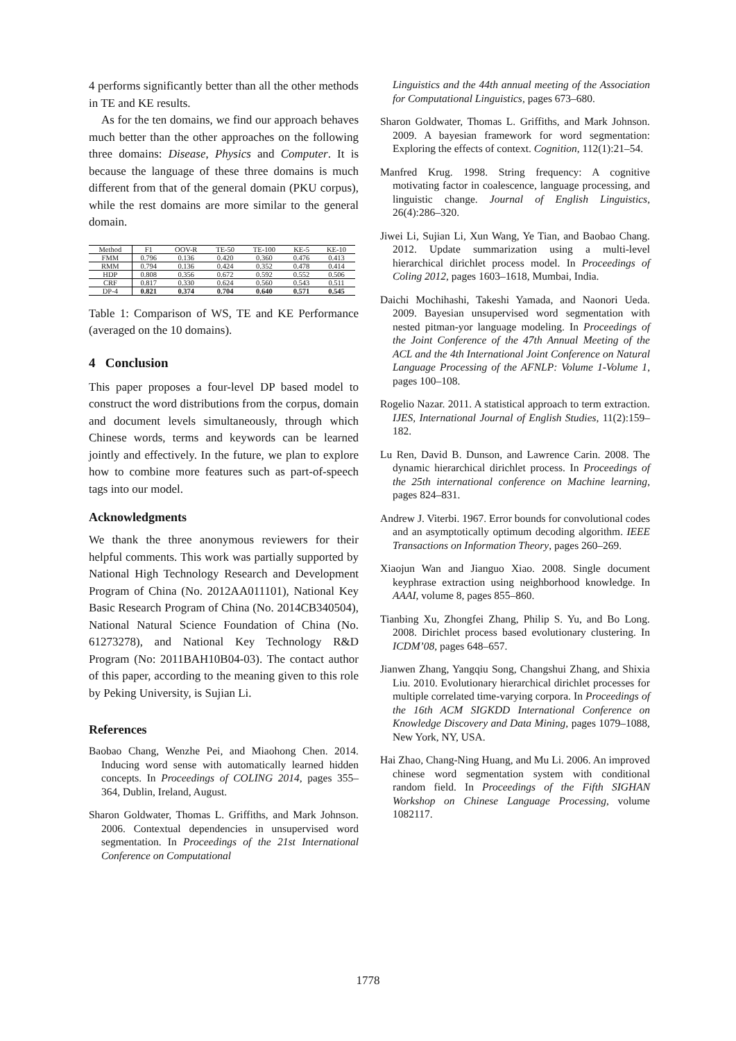4 performs significantly better than all the other methods in TE and KE results.
As for the ten domains, we find our approach behaves much better than the other approaches on the following three domains: Disease, Physics and Computer. It is because the language of these three domains is much different from that of the general domain (PKU corpus), while the rest domains are more similar to the general domain.
| Method | F1 | OOV-R | TE-50 | TE-100 | KE-5 | KE-10 |
| --- | --- | --- | --- | --- | --- | --- |
| FMM | 0.796 | 0.136 | 0.420 | 0.360 | 0.476 | 0.413 |
| RMM | 0.794 | 0.136 | 0.424 | 0.352 | 0.478 | 0.414 |
| HDP | 0.808 | 0.356 | 0.672 | 0.592 | 0.552 | 0.506 |
| CRF | 0.817 | 0.330 | 0.624 | 0.560 | 0.543 | 0.511 |
| DP-4 | 0.821 | 0.374 | 0.704 | 0.640 | 0.571 | 0.545 |
Table 1: Comparison of WS, TE and KE Performance (averaged on the 10 domains).
4 Conclusion
This paper proposes a four-level DP based model to construct the word distributions from the corpus, domain and document levels simultaneously, through which Chinese words, terms and keywords can be learned jointly and effectively. In the future, we plan to explore how to combine more features such as part-of-speech tags into our model.
Acknowledgments
We thank the three anonymous reviewers for their helpful comments. This work was partially supported by National High Technology Research and Development Program of China (No. 2012AA011101), National Key Basic Research Program of China (No. 2014CB340504), National Natural Science Foundation of China (No. 61273278), and National Key Technology R&D Program (No: 2011BAH10B04-03). The contact author of this paper, according to the meaning given to this role by Peking University, is Sujian Li.
References
Baobao Chang, Wenzhe Pei, and Miaohong Chen. 2014. Inducing word sense with automatically learned hidden concepts. In Proceedings of COLING 2014, pages 355–364, Dublin, Ireland, August.
Sharon Goldwater, Thomas L. Griffiths, and Mark Johnson. 2006. Contextual dependencies in unsupervised word segmentation. In Proceedings of the 21st International Conference on Computational
Linguistics and the 44th annual meeting of the Association for Computational Linguistics, pages 673–680.
Sharon Goldwater, Thomas L. Griffiths, and Mark Johnson. 2009. A bayesian framework for word segmentation: Exploring the effects of context. Cognition, 112(1):21–54.
Manfred Krug. 1998. String frequency: A cognitive motivating factor in coalescence, language processing, and linguistic change. Journal of English Linguistics, 26(4):286–320.
Jiwei Li, Sujian Li, Xun Wang, Ye Tian, and Baobao Chang. 2012. Update summarization using a multi-level hierarchical dirichlet process model. In Proceedings of Coling 2012, pages 1603–1618, Mumbai, India.
Daichi Mochihashi, Takeshi Yamada, and Naonori Ueda. 2009. Bayesian unsupervised word segmentation with nested pitman-yor language modeling. In Proceedings of the Joint Conference of the 47th Annual Meeting of the ACL and the 4th International Joint Conference on Natural Language Processing of the AFNLP: Volume 1-Volume 1, pages 100–108.
Rogelio Nazar. 2011. A statistical approach to term extraction. IJES, International Journal of English Studies, 11(2):159–182.
Lu Ren, David B. Dunson, and Lawrence Carin. 2008. The dynamic hierarchical dirichlet process. In Proceedings of the 25th international conference on Machine learning, pages 824–831.
Andrew J. Viterbi. 1967. Error bounds for convolutional codes and an asymptotically optimum decoding algorithm. IEEE Transactions on Information Theory, pages 260–269.
Xiaojun Wan and Jianguo Xiao. 2008. Single document keyphrase extraction using neighborhood knowledge. In AAAI, volume 8, pages 855–860.
Tianbing Xu, Zhongfei Zhang, Philip S. Yu, and Bo Long. 2008. Dirichlet process based evolutionary clustering. In ICDM’08, pages 648–657.
Jianwen Zhang, Yangqiu Song, Changshui Zhang, and Shixia Liu. 2010. Evolutionary hierarchical dirichlet processes for multiple correlated time-varying corpora. In Proceedings of the 16th ACM SIGKDD International Conference on Knowledge Discovery and Data Mining, pages 1079–1088, New York, NY, USA.
Hai Zhao, Chang-Ning Huang, and Mu Li. 2006. An improved chinese word segmentation system with conditional random field. In Proceedings of the Fifth SIGHAN Workshop on Chinese Language Processing, volume 1082117.
1778